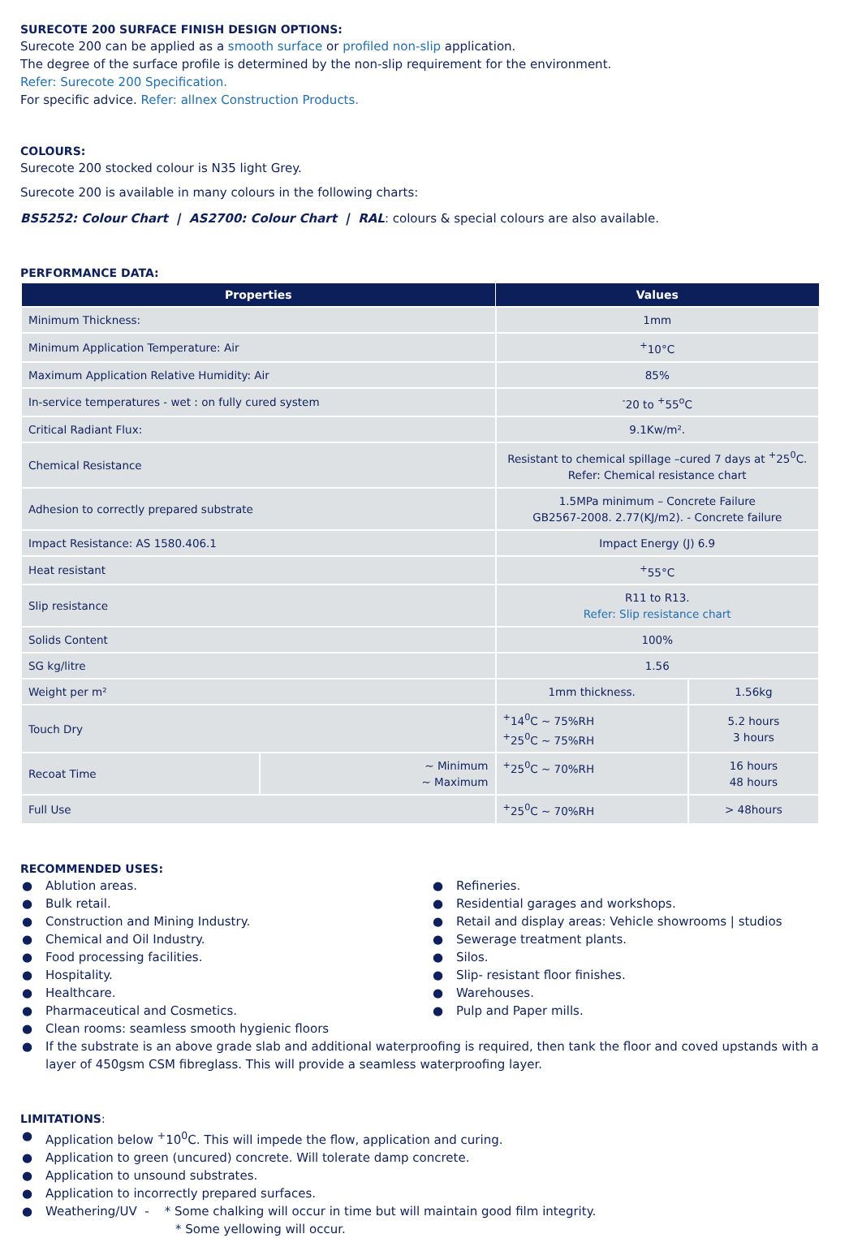SURECOTE 200 SURFACE FINISH DESIGN OPTIONS:
Surecote 200 can be applied as a smooth surface or profiled non-slip application.
The degree of the surface profile is determined by the non-slip requirement for the environment.
Refer: Surecote 200 Specification.
For specific advice. Refer: allnex Construction Products.
COLOURS:
Surecote 200 stocked colour is N35 light Grey.
Surecote 200 is available in many colours in the following charts:
BS5252: Colour Chart | AS2700: Colour Chart | RAL: colours & special colours are also available.
PERFORMANCE DATA:
| Properties | | Values | |
| --- | --- | --- | --- |
| Minimum Thickness: | | 1mm | |
| Minimum Application Temperature: Air | | <sup>+</sup>10°C | |
| Maximum Application Relative Humidity: Air | | 85% | |
| In-service temperatures - wet : on fully cured system | | <sup>-</sup>20 to <sup>+</sup>55<sup>o</sup>C | |
| Critical Radiant Flux: | | 9.1Kw/m². | |
| Chemical Resistance | | Resistant to chemical spillage –cured 7 days at <sup>+</sup>25<sup>0</sup>C. Refer: Chemical resistance chart | |
| Adhesion to correctly prepared substrate | | 1.5MPa minimum – Concrete Failure GB2567-2008. 2.77(KJ/m2). - Concrete failure | |
| Impact Resistance: AS 1580.406.1 | | Impact Energy (J) 6.9 | |
| Heat resistant | | <sup>+</sup>55°C | |
| Slip resistance | | R11 to R13. Refer: Slip resistance chart | |
| Solids Content | | 100% | |
| SG kg/litre | | 1.56 | |
| Weight per m² | | 1mm thickness. | 1.56kg |
| Touch Dry | | <sup>+</sup>14<sup>0</sup>C ~ 75%RH <sup>+</sup>25<sup>0</sup>C ~ 75%RH | 5.2 hours 3 hours |
| Recoat Time | ~ Minimum ~ Maximum | <sup>+</sup>25<sup>0</sup>C ~ 70%RH | 16 hours 48 hours |
| Full Use | | <sup>+</sup>25<sup>0</sup>C ~ 70%RH | > 48hours |
RECOMMENDED USES:
● Ablution areas.
● Bulk retail.
● Construction and Mining Industry.
● Chemical and Oil Industry.
● Food processing facilities.
● Hospitality.
● Healthcare.
● Pharmaceutical and Cosmetics.
● Refineries.
● Residential garages and workshops.
● Retail and display areas: Vehicle showrooms | studios
● Sewerage treatment plants.
● Silos.
● Slip- resistant floor finishes.
● Warehouses.
● Pulp and Paper mills.
● Clean rooms: seamless smooth hygienic floors
● If the substrate is an above grade slab and additional waterproofing is required, then tank the floor and coved upstands with a layer of 450gsm CSM fibreglass. This will provide a seamless waterproofing layer.
LIMITATIONS:
● Application below <sup>+</sup>10<sup>0</sup>C. This will impede the flow, application and curing.
● Application to green (uncured) concrete. Will tolerate damp concrete.
● Application to unsound substrates.
● Application to incorrectly prepared surfaces.
● Weathering/UV - * Some chalking will occur in time but will maintain good film integrity.
* Some yellowing will occur.